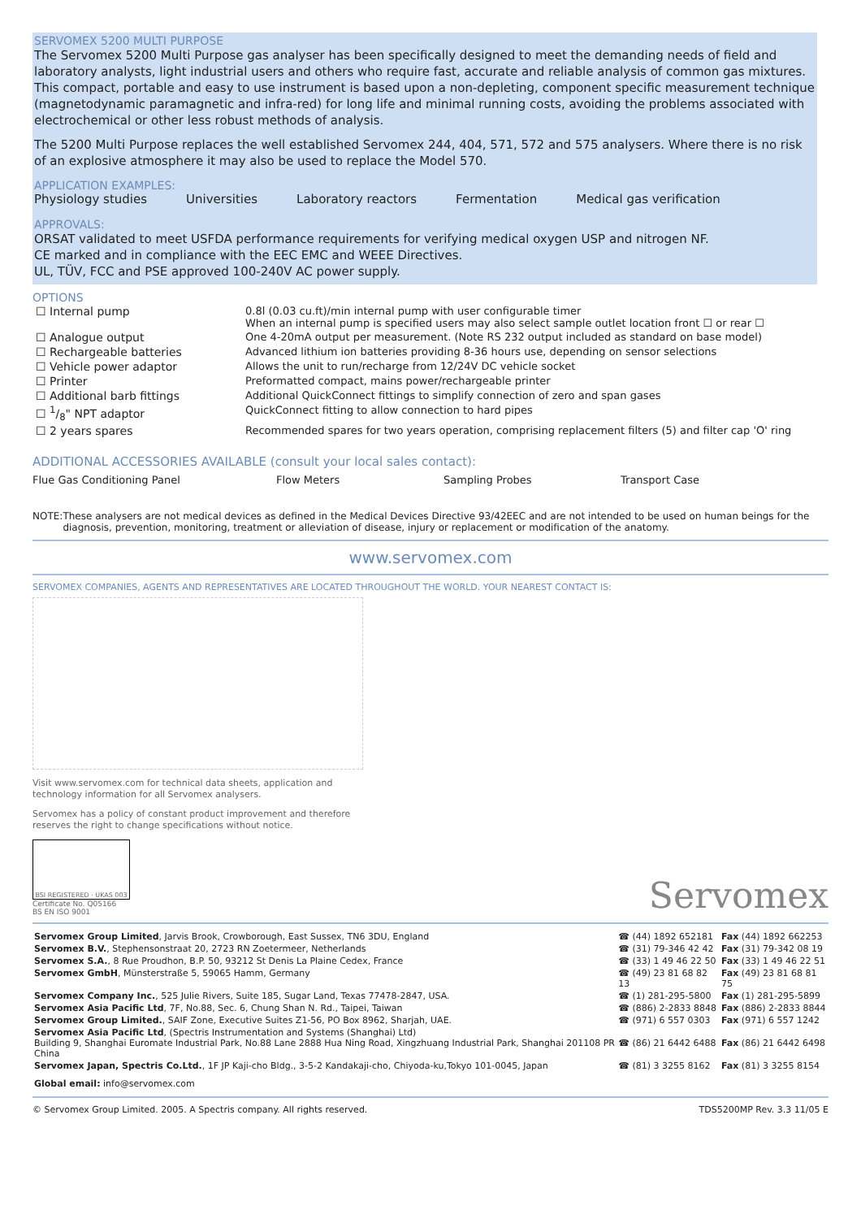SERVOMEX 5200 MULTI PURPOSE
The Servomex 5200 Multi Purpose gas analyser has been specifically designed to meet the demanding needs of field and laboratory analysts, light industrial users and others who require fast, accurate and reliable analysis of common gas mixtures. This compact, portable and easy to use instrument is based upon a non-depleting, component specific measurement technique (magnetodynamic paramagnetic and infra-red) for long life and minimal running costs, avoiding the problems associated with electrochemical or other less robust methods of analysis.
The 5200 Multi Purpose replaces the well established Servomex 244, 404, 571, 572 and 575 analysers. Where there is no risk of an explosive atmosphere it may also be used to replace the Model 570.
APPLICATION EXAMPLES:
Physiology studies Universities Laboratory reactors Fermentation Medical gas verification
APPROVALS:
ORSAT validated to meet USFDA performance requirements for verifying medical oxygen USP and nitrogen NF.
CE marked and in compliance with the EEC EMC and WEEE Directives.
UL, TÜV, FCC and PSE approved 100-240V AC power supply.
OPTIONS
| ☐ Internal pump | 0.8l (0.03 cu.ft)/min internal pump with user configurable timer When an internal pump is specified users may also select sample outlet location front ☐ or rear ☐ |
| ☐ Analogue output | One 4-20mA output per measurement. (Note RS 232 output included as standard on base model) |
| ☐ Rechargeable batteries | Advanced lithium ion batteries providing 8-36 hours use, depending on sensor selections |
| ☐ Vehicle power adaptor | Allows the unit to run/recharge from 12/24V DC vehicle socket |
| ☐ Printer | Preformatted compact, mains power/rechargeable printer |
| ☐ Additional barb fittings | Additional QuickConnect fittings to simplify connection of zero and span gases |
| ☐ 1/8" NPT adaptor | QuickConnect fitting to allow connection to hard pipes |
| ☐ 2 years spares | Recommended spares for two years operation, comprising replacement filters (5) and filter cap 'O' ring |
ADDITIONAL ACCESSORIES AVAILABLE (consult your local sales contact):
Flue Gas Conditioning Panel Flow Meters Sampling Probes Transport Case
NOTE: These analysers are not medical devices as defined in the Medical Devices Directive 93/42EEC and are not intended to be used on human beings for the diagnosis, prevention, monitoring, treatment or alleviation of disease, injury or replacement or modification of the anatomy.
www.servomex.com
SERVOMEX COMPANIES, AGENTS AND REPRESENTATIVES ARE LOCATED THROUGHOUT THE WORLD. YOUR NEAREST CONTACT IS:
Visit www.servomex.com for technical data sheets, application and
technology information for all Servomex analysers.
Servomex has a policy of constant product improvement and therefore
reserves the right to change specifications without notice.
BSI REGISTERED · UKAS 003
Certificate No. Q05166
BS EN ISO 9001
Servomex
| Servomex Group Limited , Jarvis Brook, Crowborough, East Sussex, TN6 3DU, England | ☎ (44) 1892 652181 | Fax (44) 1892 662253 |
| Servomex B.V. , Stephensonstraat 20, 2723 RN Zoetermeer, Netherlands | ☎ (31) 79-346 42 42 | Fax (31) 79-342 08 19 |
| Servomex S.A. , 8 Rue Proudhon, B.P. 50, 93212 St Denis La Plaine Cedex, France | ☎ (33) 1 49 46 22 50 | Fax (33) 1 49 46 22 51 |
| Servomex GmbH , Münsterstraße 5, 59065 Hamm, Germany | ☎ (49) 23 81 68 82 13 | Fax (49) 23 81 68 81 75 |
| Servomex Company Inc. , 525 Julie Rivers, Suite 185, Sugar Land, Texas 77478-2847, USA. | ☎ (1) 281-295-5800 | Fax (1) 281-295-5899 |
| Servomex Asia Pacific Ltd , 7F, No.88, Sec. 6, Chung Shan N. Rd., Taipei, Taiwan | ☎ (886) 2-2833 8848 | Fax (886) 2-2833 8844 |
| Servomex Group Limited. , SAIF Zone, Executive Suites Z1-56, PO Box 8962, Sharjah, UAE. | ☎ (971) 6 557 0303 | Fax (971) 6 557 1242 |
| Servomex Asia Pacific Ltd , (Spectris Instrumentation and Systems (Shanghai) Ltd) Building 9, Shanghai Euromate Industrial Park, No.88 Lane 2888 Hua Ning Road, Xingzhuang Industrial Park, Shanghai 201108 PR China | ☎ (86) 21 6442 6488 | Fax (86) 21 6442 6498 |
| Servomex Japan, Spectris Co.Ltd. , 1F JP Kaji-cho Bldg., 3-5-2 Kandakaji-cho, Chiyoda-ku,Tokyo 101-0045, Japan | ☎ (81) 3 3255 8162 | Fax (81) 3 3255 8154 |
| Global email: info@servomex.com | | |
© Servomex Group Limited. 2005. A Spectris company. All rights reserved. TDS5200MP Rev. 3.3 11/05 E